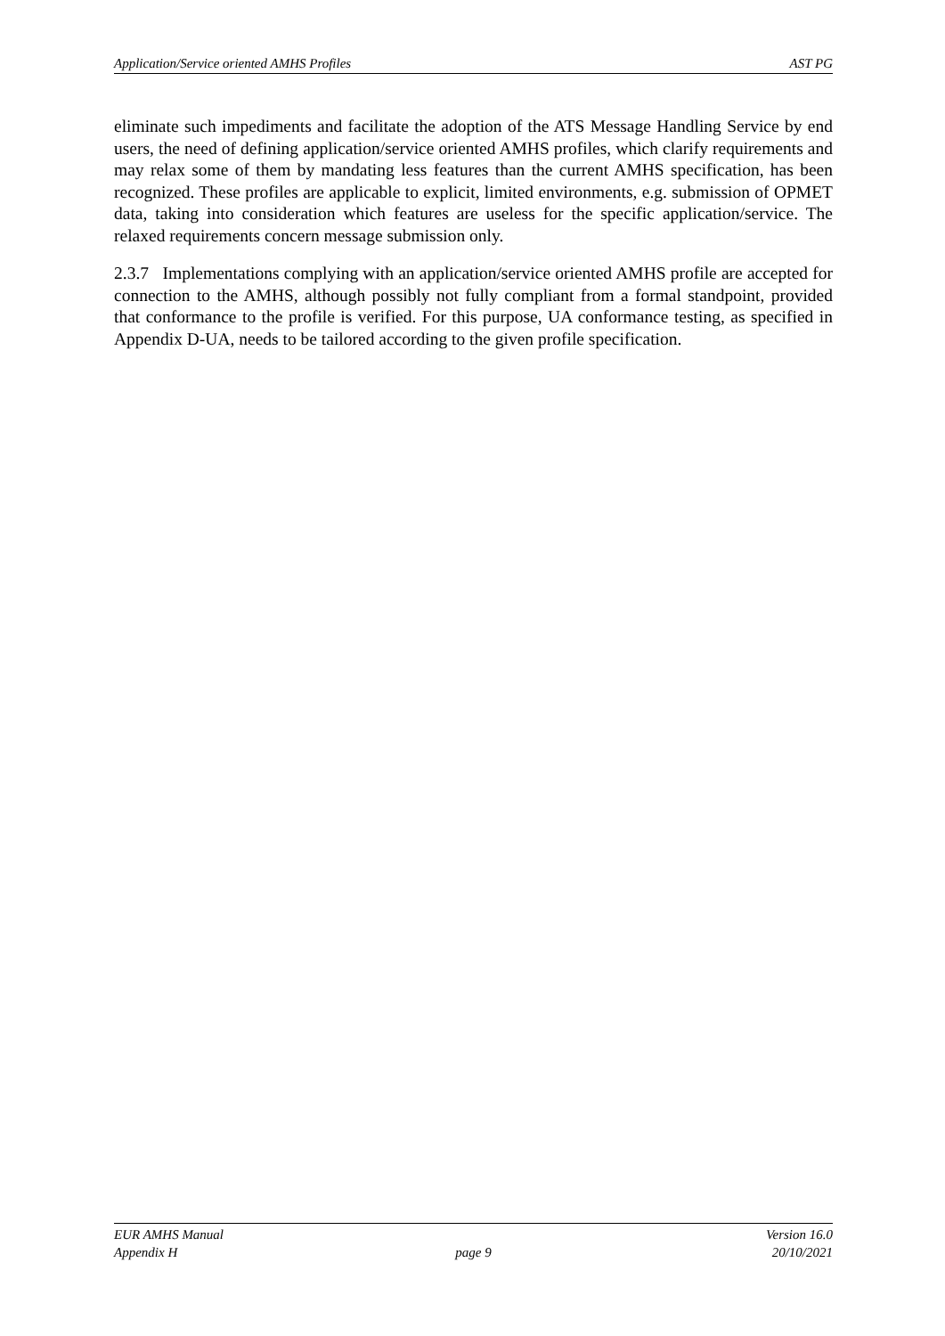Application/Service oriented AMHS Profiles AST PG
eliminate such impediments and facilitate the adoption of the ATS Message Handling Service by end users, the need of defining application/service oriented AMHS profiles, which clarify requirements and may relax some of them by mandating less features than the current AMHS specification, has been recognized. These profiles are applicable to explicit, limited environments, e.g. submission of OPMET data, taking into consideration which features are useless for the specific application/service. The relaxed requirements concern message submission only.
2.3.7 Implementations complying with an application/service oriented AMHS profile are accepted for connection to the AMHS, although possibly not fully compliant from a formal standpoint, provided that conformance to the profile is verified. For this purpose, UA conformance testing, as specified in Appendix D-UA, needs to be tailored according to the given profile specification.
EUR AMHS Manual Version 16.0
Appendix H page 9 20/10/2021